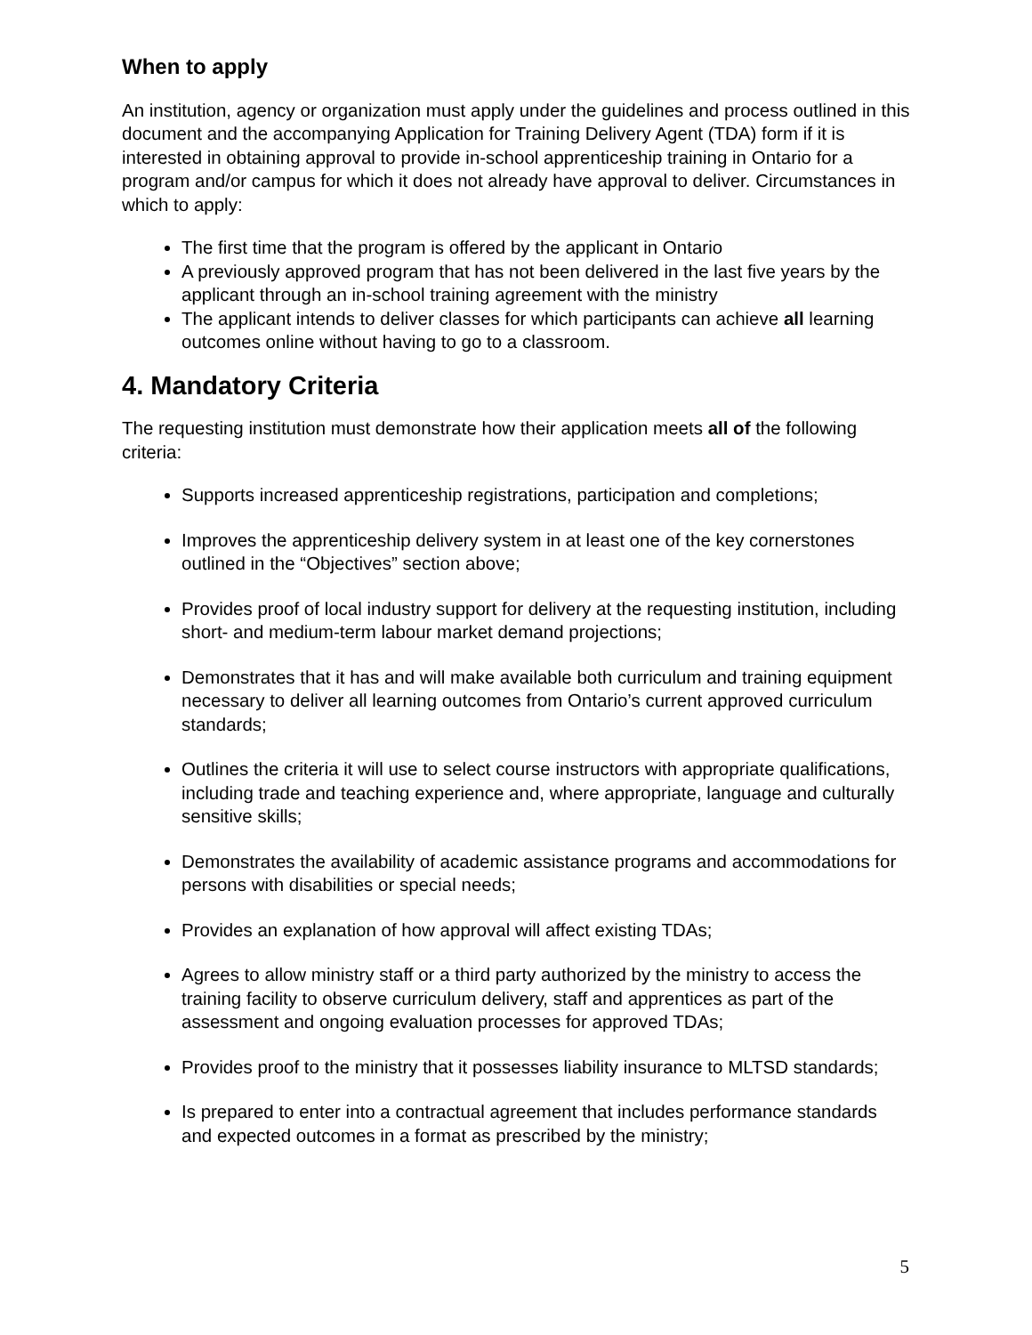When to apply
An institution, agency or organization must apply under the guidelines and process outlined in this document and the accompanying Application for Training Delivery Agent (TDA) form if it is interested in obtaining approval to provide in-school apprenticeship training in Ontario for a program and/or campus for which it does not already have approval to deliver. Circumstances in which to apply:
The first time that the program is offered by the applicant in Ontario
A previously approved program that has not been delivered in the last five years by the applicant through an in-school training agreement with the ministry
The applicant intends to deliver classes for which participants can achieve all learning outcomes online without having to go to a classroom.
4. Mandatory Criteria
The requesting institution must demonstrate how their application meets all of the following criteria:
Supports increased apprenticeship registrations, participation and completions;
Improves the apprenticeship delivery system in at least one of the key cornerstones outlined in the “Objectives” section above;
Provides proof of local industry support for delivery at the requesting institution, including short- and medium-term labour market demand projections;
Demonstrates that it has and will make available both curriculum and training equipment necessary to deliver all learning outcomes from Ontario’s current approved curriculum standards;
Outlines the criteria it will use to select course instructors with appropriate qualifications, including trade and teaching experience and, where appropriate, language and culturally sensitive skills;
Demonstrates the availability of academic assistance programs and accommodations for persons with disabilities or special needs;
Provides an explanation of how approval will affect existing TDAs;
Agrees to allow ministry staff or a third party authorized by the ministry to access the training facility to observe curriculum delivery, staff and apprentices as part of the assessment and ongoing evaluation processes for approved TDAs;
Provides proof to the ministry that it possesses liability insurance to MLTSD standards;
Is prepared to enter into a contractual agreement that includes performance standards and expected outcomes in a format as prescribed by the ministry;
5